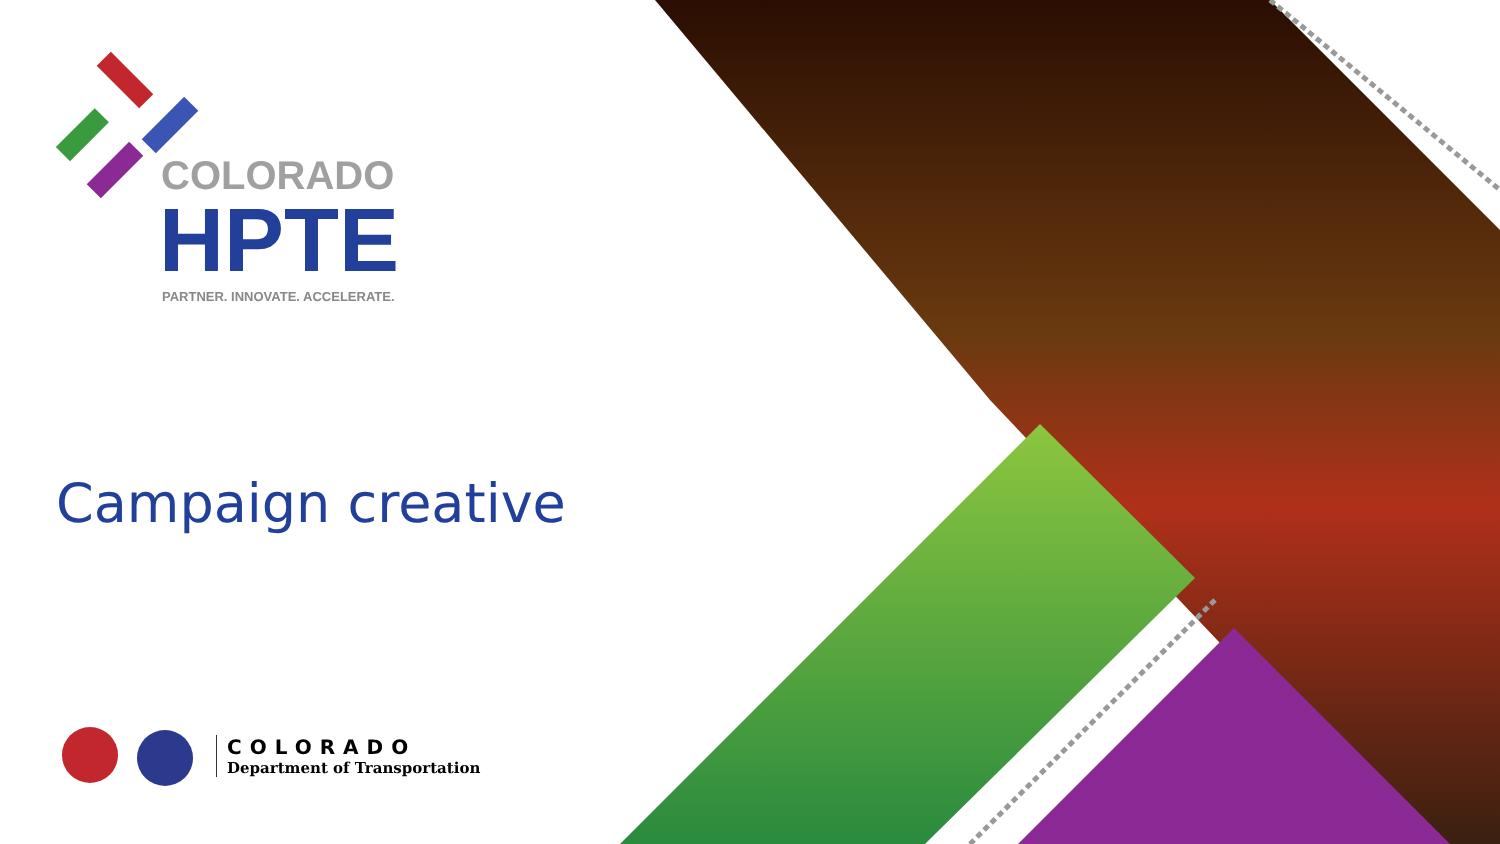COLORADO
HPTE
PARTNER. INNOVATE. ACCELERATE.
Campaign creative
COLORADO
Department of Transportation